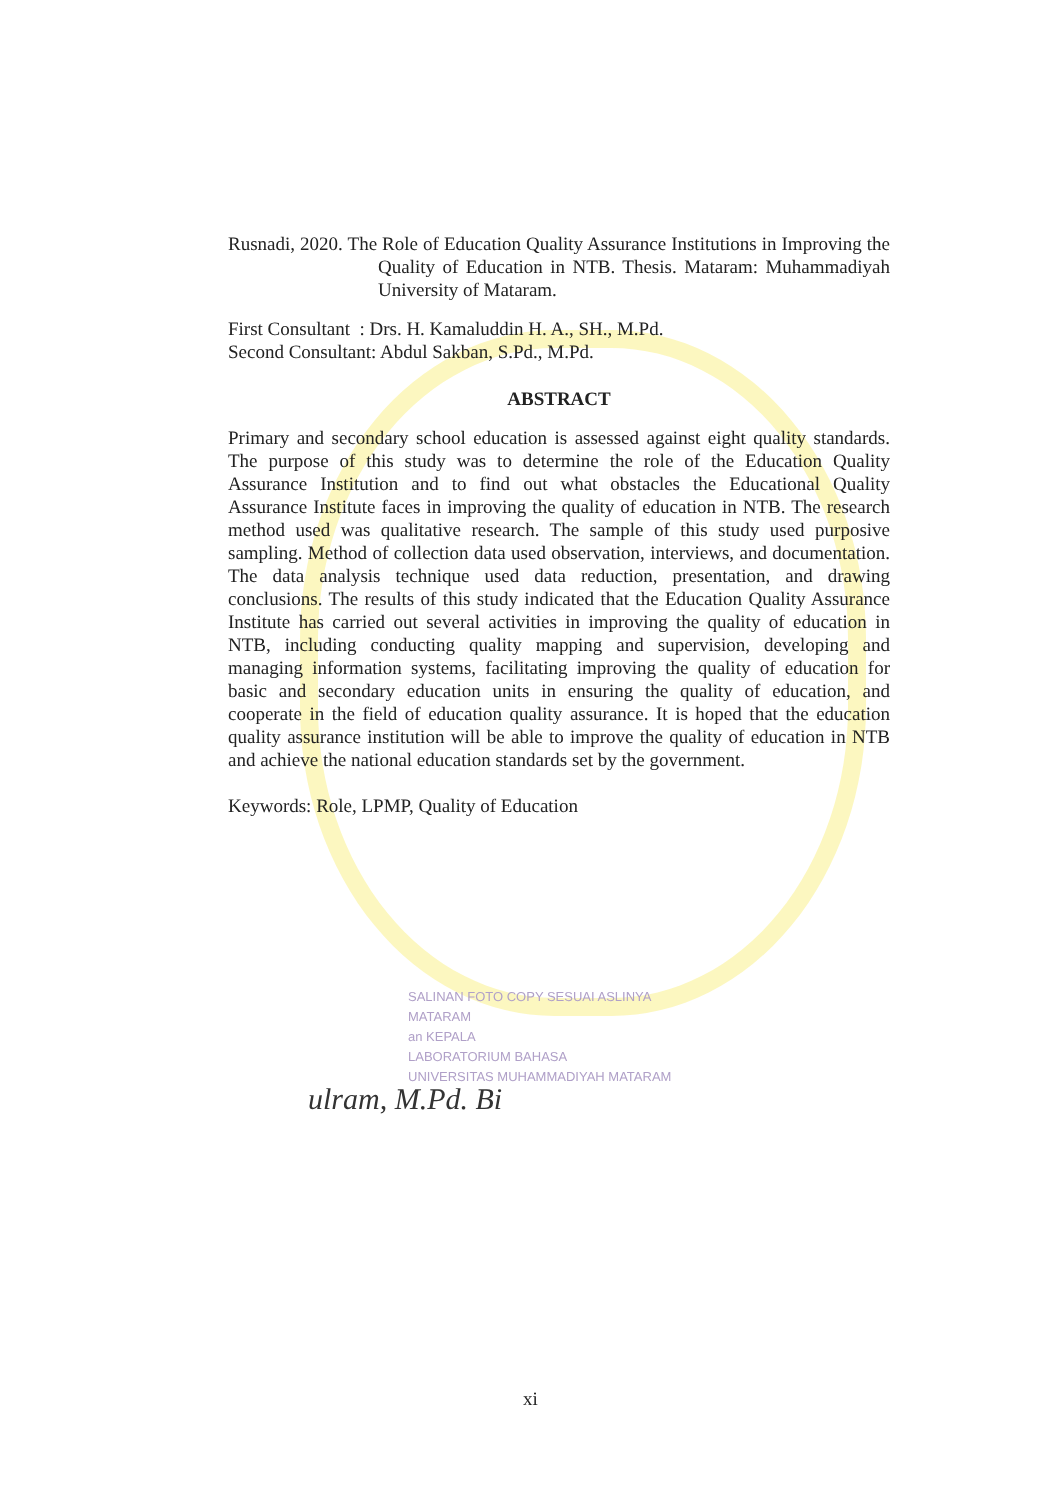Rusnadi, 2020. The Role of Education Quality Assurance Institutions in Improving the Quality of Education in NTB. Thesis. Mataram: Muhammadiyah University of Mataram.
First Consultant : Drs. H. Kamaluddin H. A., SH., M.Pd.
Second Consultant: Abdul Sakban, S.Pd., M.Pd.
ABSTRACT
Primary and secondary school education is assessed against eight quality standards. The purpose of this study was to determine the role of the Education Quality Assurance Institution and to find out what obstacles the Educational Quality Assurance Institute faces in improving the quality of education in NTB. The research method used was qualitative research. The sample of this study used purposive sampling. Method of collection data used observation, interviews, and documentation. The data analysis technique used data reduction, presentation, and drawing conclusions. The results of this study indicated that the Education Quality Assurance Institute has carried out several activities in improving the quality of education in NTB, including conducting quality mapping and supervision, developing and managing information systems, facilitating improving the quality of education for basic and secondary education units in ensuring the quality of education, and cooperate in the field of education quality assurance. It is hoped that the education quality assurance institution will be able to improve the quality of education in NTB and achieve the national education standards set by the government.
Keywords: Role, LPMP, Quality of Education
SALINAN FOTO COPY SESUAI ASLINYA
MATARAM
an KEPALA
LABORATORIUM BAHASA
UNIVERSITAS MUHAMMADIYAH MATARAM
ulram, M.Pd. Bi
xi